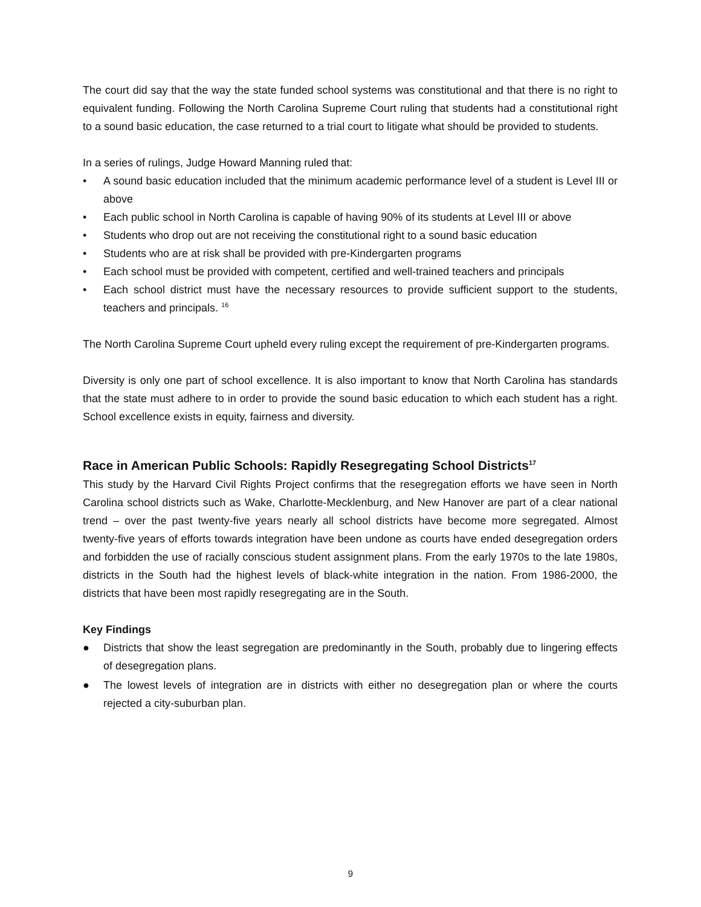The court did say that the way the state funded school systems was constitutional and that there is no right to equivalent funding. Following the North Carolina Supreme Court ruling that students had a constitutional right to a sound basic education, the case returned to a trial court to litigate what should be provided to students.
In a series of rulings, Judge Howard Manning ruled that:
• A sound basic education included that the minimum academic performance level of a student is Level III or above
• Each public school in North Carolina is capable of having 90% of its students at Level III or above
• Students who drop out are not receiving the constitutional right to a sound basic education
• Students who are at risk shall be provided with pre-Kindergarten programs
• Each school must be provided with competent, certified and well-trained teachers and principals
• Each school district must have the necessary resources to provide sufficient support to the students, teachers and principals. <sup>16</sup>
The North Carolina Supreme Court upheld every ruling except the requirement of pre-Kindergarten programs.
Diversity is only one part of school excellence. It is also important to know that North Carolina has standards that the state must adhere to in order to provide the sound basic education to which each student has a right. School excellence exists in equity, fairness and diversity.
Race in American Public Schools: Rapidly Resegregating School Districts<sup>17</sup>
This study by the Harvard Civil Rights Project confirms that the resegregation efforts we have seen in North Carolina school districts such as Wake, Charlotte-Mecklenburg, and New Hanover are part of a clear national trend – over the past twenty-five years nearly all school districts have become more segregated. Almost twenty-five years of efforts towards integration have been undone as courts have ended desegregation orders and forbidden the use of racially conscious student assignment plans. From the early 1970s to the late 1980s, districts in the South had the highest levels of black-white integration in the nation. From 1986-2000, the districts that have been most rapidly resegregating are in the South.
Key Findings
● Districts that show the least segregation are predominantly in the South, probably due to lingering effects of desegregation plans.
● The lowest levels of integration are in districts with either no desegregation plan or where the courts rejected a city-suburban plan.
9